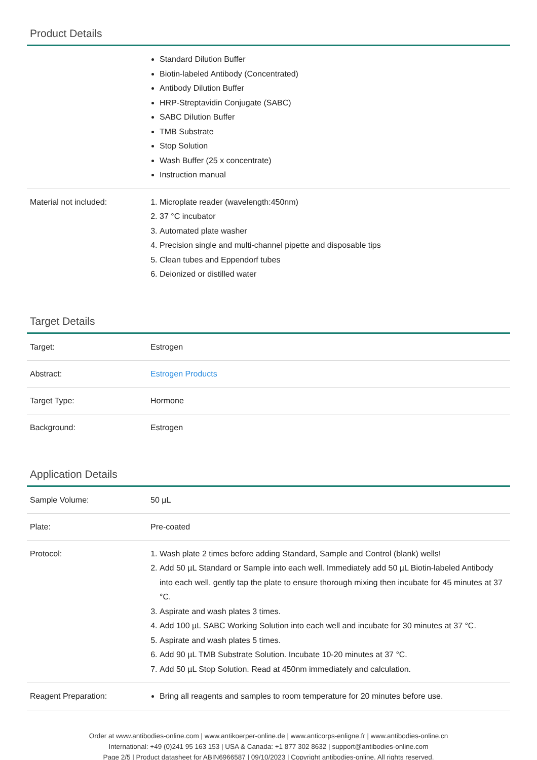Product Details
| | Standard Dilution Buffer Biotin-labeled Antibody (Concentrated) Antibody Dilution Buffer HRP-Streptavidin Conjugate (SABC) SABC Dilution Buffer TMB Substrate Stop Solution Wash Buffer (25 x concentrate) Instruction manual |
| Material not included: | 1. Microplate reader (wavelength:450nm) 2. 37 °C incubator 3. Automated plate washer 4. Precision single and multi-channel pipette and disposable tips 5. Clean tubes and Eppendorf tubes 6. Deionized or distilled water |
Target Details
| Target: | Estrogen |
| Abstract: | Estrogen Products |
| Target Type: | Hormone |
| Background: | Estrogen |
Application Details
| Sample Volume: | 50 µL |
| Plate: | Pre-coated |
| Protocol: | 1. Wash plate 2 times before adding Standard, Sample and Control (blank) wells! 2. Add 50 µL Standard or Sample into each well. Immediately add 50 µL Biotin-labeled Antibody into each well, gently tap the plate to ensure thorough mixing then incubate for 45 minutes at 37 °C. 3. Aspirate and wash plates 3 times. 4. Add 100 µL SABC Working Solution into each well and incubate for 30 minutes at 37 °C. 5. Aspirate and wash plates 5 times. 6. Add 90 µL TMB Substrate Solution. Incubate 10-20 minutes at 37 °C. 7. Add 50 µL Stop Solution. Read at 450nm immediately and calculation. |
| Reagent Preparation: | Bring all reagents and samples to room temperature for 20 minutes before use. |
Order at www.antibodies-online.com | www.antikoerper-online.de | www.anticorps-enligne.fr | www.antibodies-online.cn
International: +49 (0)241 95 163 153 | USA & Canada: +1 877 302 8632 | support@antibodies-online.com
Page 2/5 | Product datasheet for ABIN6966587 | 09/10/2023 | Copyright antibodies-online. All rights reserved.